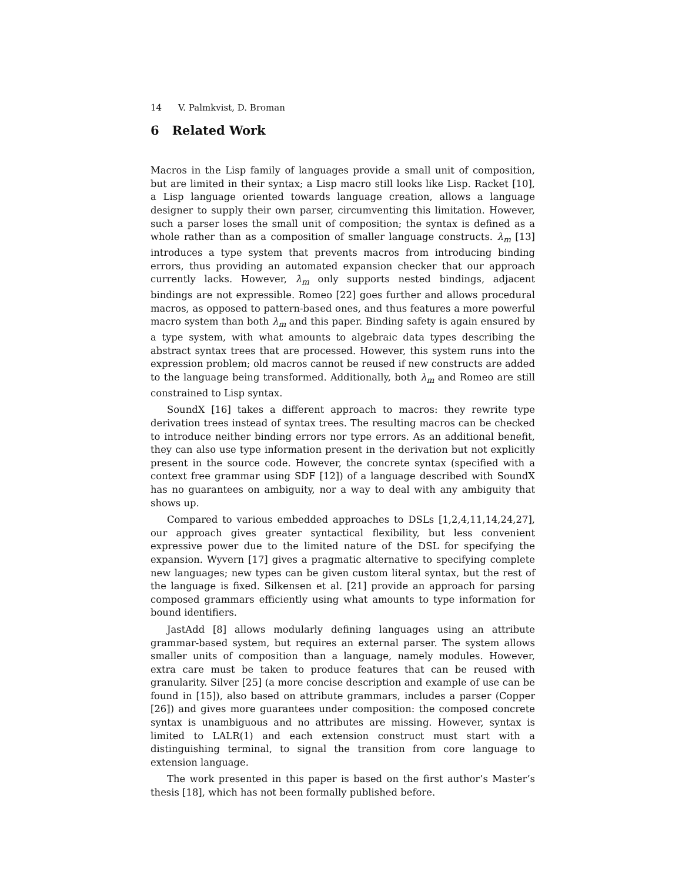14 V. Palmkvist, D. Broman
6 Related Work
Macros in the Lisp family of languages provide a small unit of composition, but are limited in their syntax; a Lisp macro still looks like Lisp. Racket [10], a Lisp language oriented towards language creation, allows a language designer to supply their own parser, circumventing this limitation. However, such a parser loses the small unit of composition; the syntax is defined as a whole rather than as a composition of smaller language constructs. λ<sub>m</sub> [13] introduces a type system that prevents macros from introducing binding errors, thus providing an automated expansion checker that our approach currently lacks. However, λ<sub>m</sub> only supports nested bindings, adjacent bindings are not expressible. Romeo [22] goes further and allows procedural macros, as opposed to pattern-based ones, and thus features a more powerful macro system than both λ<sub>m</sub> and this paper. Binding safety is again ensured by a type system, with what amounts to algebraic data types describing the abstract syntax trees that are processed. However, this system runs into the expression problem; old macros cannot be reused if new constructs are added to the language being transformed. Additionally, both λ<sub>m</sub> and Romeo are still constrained to Lisp syntax.
SoundX [16] takes a different approach to macros: they rewrite type derivation trees instead of syntax trees. The resulting macros can be checked to introduce neither binding errors nor type errors. As an additional benefit, they can also use type information present in the derivation but not explicitly present in the source code. However, the concrete syntax (specified with a context free grammar using SDF [12]) of a language described with SoundX has no guarantees on ambiguity, nor a way to deal with any ambiguity that shows up.
Compared to various embedded approaches to DSLs [1,2,4,11,14,24,27], our approach gives greater syntactical flexibility, but less convenient expressive power due to the limited nature of the DSL for specifying the expansion. Wyvern [17] gives a pragmatic alternative to specifying complete new languages; new types can be given custom literal syntax, but the rest of the language is fixed. Silkensen et al. [21] provide an approach for parsing composed grammars efficiently using what amounts to type information for bound identifiers.
JastAdd [8] allows modularly defining languages using an attribute grammar-based system, but requires an external parser. The system allows smaller units of composition than a language, namely modules. However, extra care must be taken to produce features that can be reused with granularity. Silver [25] (a more concise description and example of use can be found in [15]), also based on attribute grammars, includes a parser (Copper [26]) and gives more guarantees under composition: the composed concrete syntax is unambiguous and no attributes are missing. However, syntax is limited to LALR(1) and each extension construct must start with a distinguishing terminal, to signal the transition from core language to extension language.
The work presented in this paper is based on the first author’s Master’s thesis [18], which has not been formally published before.